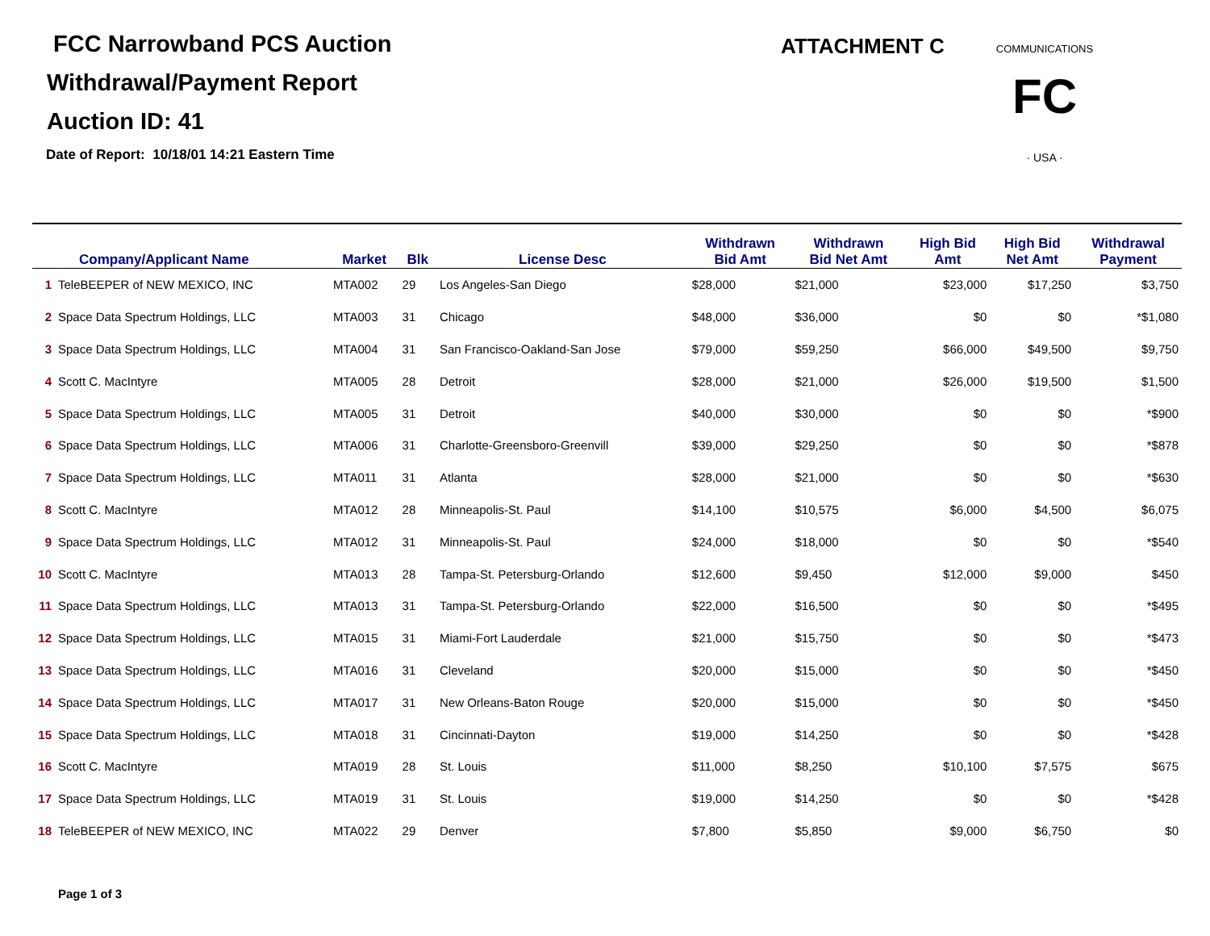FCC Narrowband PCS Auction
Withdrawal/Payment Report
Auction ID: 41
Date of Report: 10/18/01 14:21 Eastern Time
ATTACHMENT C
FC
· USA ·
COMMUNICATIONS
| | Company/Applicant Name | Market | Blk | License Desc | Withdrawn Bid Amt | Withdrawn Bid Net Amt | High Bid Amt | High Bid Net Amt | Withdrawal Payment |
| --- | --- | --- | --- | --- | --- | --- | --- | --- | --- |
| 1 | TeleBEEPER of NEW MEXICO, INC | MTA002 | 29 | Los Angeles-San Diego | $28,000 | $21,000 | $23,000 | $17,250 | $3,750 |
| 2 | Space Data Spectrum Holdings, LLC | MTA003 | 31 | Chicago | $48,000 | $36,000 | $0 | $0 | *$1,080 |
| 3 | Space Data Spectrum Holdings, LLC | MTA004 | 31 | San Francisco-Oakland-San Jose | $79,000 | $59,250 | $66,000 | $49,500 | $9,750 |
| 4 | Scott C. MacIntyre | MTA005 | 28 | Detroit | $28,000 | $21,000 | $26,000 | $19,500 | $1,500 |
| 5 | Space Data Spectrum Holdings, LLC | MTA005 | 31 | Detroit | $40,000 | $30,000 | $0 | $0 | *$900 |
| 6 | Space Data Spectrum Holdings, LLC | MTA006 | 31 | Charlotte-Greensboro-Greenvill | $39,000 | $29,250 | $0 | $0 | *$878 |
| 7 | Space Data Spectrum Holdings, LLC | MTA011 | 31 | Atlanta | $28,000 | $21,000 | $0 | $0 | *$630 |
| 8 | Scott C. MacIntyre | MTA012 | 28 | Minneapolis-St. Paul | $14,100 | $10,575 | $6,000 | $4,500 | $6,075 |
| 9 | Space Data Spectrum Holdings, LLC | MTA012 | 31 | Minneapolis-St. Paul | $24,000 | $18,000 | $0 | $0 | *$540 |
| 10 | Scott C. MacIntyre | MTA013 | 28 | Tampa-St. Petersburg-Orlando | $12,600 | $9,450 | $12,000 | $9,000 | $450 |
| 11 | Space Data Spectrum Holdings, LLC | MTA013 | 31 | Tampa-St. Petersburg-Orlando | $22,000 | $16,500 | $0 | $0 | *$495 |
| 12 | Space Data Spectrum Holdings, LLC | MTA015 | 31 | Miami-Fort Lauderdale | $21,000 | $15,750 | $0 | $0 | *$473 |
| 13 | Space Data Spectrum Holdings, LLC | MTA016 | 31 | Cleveland | $20,000 | $15,000 | $0 | $0 | *$450 |
| 14 | Space Data Spectrum Holdings, LLC | MTA017 | 31 | New Orleans-Baton Rouge | $20,000 | $15,000 | $0 | $0 | *$450 |
| 15 | Space Data Spectrum Holdings, LLC | MTA018 | 31 | Cincinnati-Dayton | $19,000 | $14,250 | $0 | $0 | *$428 |
| 16 | Scott C. MacIntyre | MTA019 | 28 | St. Louis | $11,000 | $8,250 | $10,100 | $7,575 | $675 |
| 17 | Space Data Spectrum Holdings, LLC | MTA019 | 31 | St. Louis | $19,000 | $14,250 | $0 | $0 | *$428 |
| 18 | TeleBEEPER of NEW MEXICO, INC | MTA022 | 29 | Denver | $7,800 | $5,850 | $9,000 | $6,750 | $0 |
Page 1 of 3